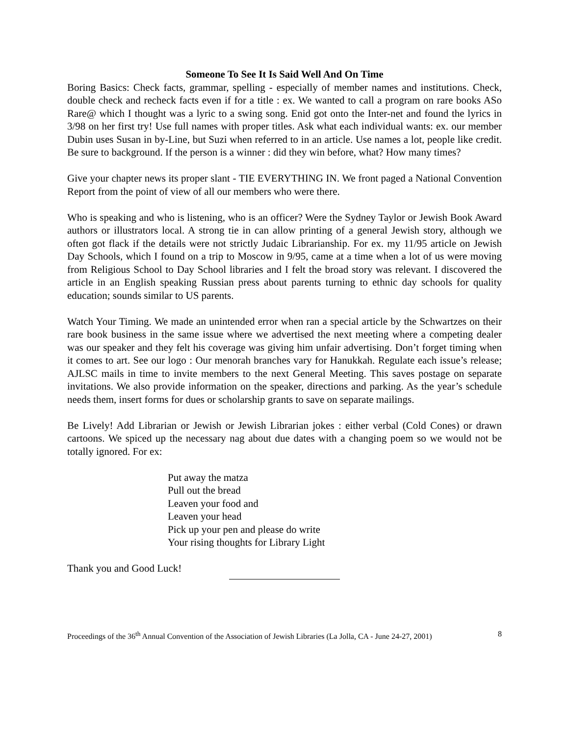Someone To See It Is Said Well And On Time
Boring Basics: Check facts, grammar, spelling - especially of member names and institutions. Check, double check and recheck facts even if for a title : ex. We wanted to call a program on rare books ASo Rare@ which I thought was a lyric to a swing song. Enid got onto the Inter-net and found the lyrics in 3/98 on her first try! Use full names with proper titles. Ask what each individual wants: ex. our member Dubin uses Susan in by-Line, but Suzi when referred to in an article. Use names a lot, people like credit. Be sure to background. If the person is a winner : did they win before, what? How many times?
Give your chapter news its proper slant - TIE EVERYTHING IN. We front paged a National Convention Report from the point of view of all our members who were there.
Who is speaking and who is listening, who is an officer? Were the Sydney Taylor or Jewish Book Award authors or illustrators local. A strong tie in can allow printing of a general Jewish story, although we often got flack if the details were not strictly Judaic Librarianship. For ex. my 11/95 article on Jewish Day Schools, which I found on a trip to Moscow in 9/95, came at a time when a lot of us were moving from Religious School to Day School libraries and I felt the broad story was relevant. I discovered the article in an English speaking Russian press about parents turning to ethnic day schools for quality education; sounds similar to US parents.
Watch Your Timing. We made an unintended error when ran a special article by the Schwartzes on their rare book business in the same issue where we advertised the next meeting where a competing dealer was our speaker and they felt his coverage was giving him unfair advertising. Don’t forget timing when it comes to art. See our logo : Our menorah branches vary for Hanukkah. Regulate each issue’s release; AJLSC mails in time to invite members to the next General Meeting. This saves postage on separate invitations. We also provide information on the speaker, directions and parking. As the year’s schedule needs them, insert forms for dues or scholarship grants to save on separate mailings.
Be Lively! Add Librarian or Jewish or Jewish Librarian jokes : either verbal (Cold Cones) or drawn cartoons. We spiced up the necessary nag about due dates with a changing poem so we would not be totally ignored. For ex:
Put away the matza
Pull out the bread
Leaven your food and
Leaven your head
Pick up your pen and please do write
Your rising thoughts for Library Light
Thank you and Good Luck!
Proceedings of the 36<sup>th</sup> Annual Convention of the Association of Jewish Libraries (La Jolla, CA - June 24-27, 2001) 8